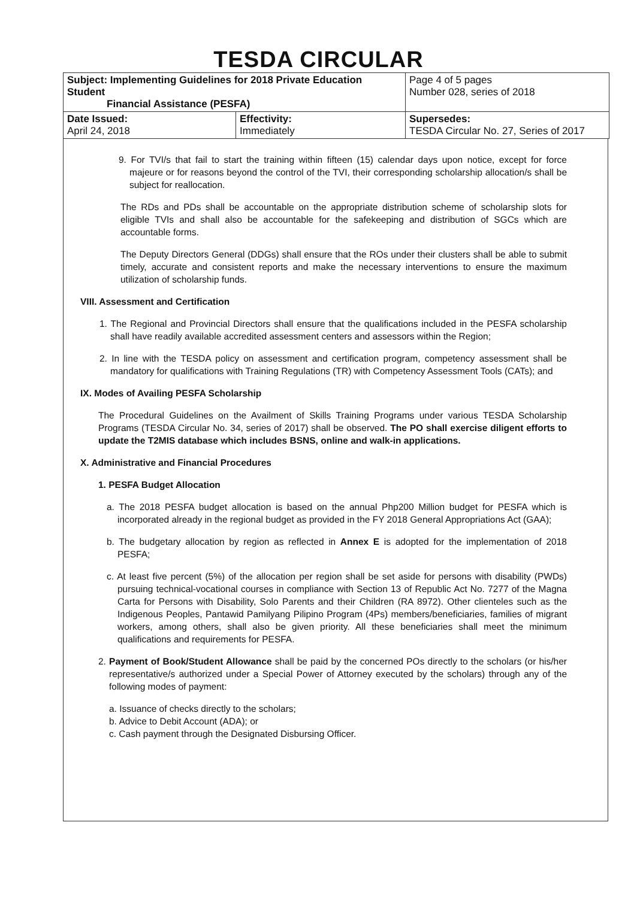TESDA CIRCULAR
| Subject: Implementing Guidelines for 2018 Private Education Student Financial Assistance (PESFA) | | Page 4 of 5 pages Number 028, series of 2018 |
| Date Issued: April 24, 2018 | Effectivity: Immediately | Supersedes: TESDA Circular No. 27, Series of 2017 |
9. For TVI/s that fail to start the training within fifteen (15) calendar days upon notice, except for force majeure or for reasons beyond the control of the TVI, their corresponding scholarship allocation/s shall be subject for reallocation.
The RDs and PDs shall be accountable on the appropriate distribution scheme of scholarship slots for eligible TVIs and shall also be accountable for the safekeeping and distribution of SGCs which are accountable forms.
The Deputy Directors General (DDGs) shall ensure that the ROs under their clusters shall be able to submit timely, accurate and consistent reports and make the necessary interventions to ensure the maximum utilization of scholarship funds.
VIII. Assessment and Certification
1. The Regional and Provincial Directors shall ensure that the qualifications included in the PESFA scholarship shall have readily available accredited assessment centers and assessors within the Region;
2. In line with the TESDA policy on assessment and certification program, competency assessment shall be mandatory for qualifications with Training Regulations (TR) with Competency Assessment Tools (CATs); and
IX. Modes of Availing PESFA Scholarship
The Procedural Guidelines on the Availment of Skills Training Programs under various TESDA Scholarship Programs (TESDA Circular No. 34, series of 2017) shall be observed. The PO shall exercise diligent efforts to update the T2MIS database which includes BSNS, online and walk-in applications.
X. Administrative and Financial Procedures
1. PESFA Budget Allocation
a. The 2018 PESFA budget allocation is based on the annual Php200 Million budget for PESFA which is incorporated already in the regional budget as provided in the FY 2018 General Appropriations Act (GAA);
b. The budgetary allocation by region as reflected in Annex E is adopted for the implementation of 2018 PESFA;
c. At least five percent (5%) of the allocation per region shall be set aside for persons with disability (PWDs) pursuing technical-vocational courses in compliance with Section 13 of Republic Act No. 7277 of the Magna Carta for Persons with Disability, Solo Parents and their Children (RA 8972). Other clienteles such as the Indigenous Peoples, Pantawid Pamilyang Pilipino Program (4Ps) members/beneficiaries, families of migrant workers, among others, shall also be given priority. All these beneficiaries shall meet the minimum qualifications and requirements for PESFA.
2. Payment of Book/Student Allowance shall be paid by the concerned POs directly to the scholars (or his/her representative/s authorized under a Special Power of Attorney executed by the scholars) through any of the following modes of payment:
a. Issuance of checks directly to the scholars;
b. Advice to Debit Account (ADA); or
c. Cash payment through the Designated Disbursing Officer.